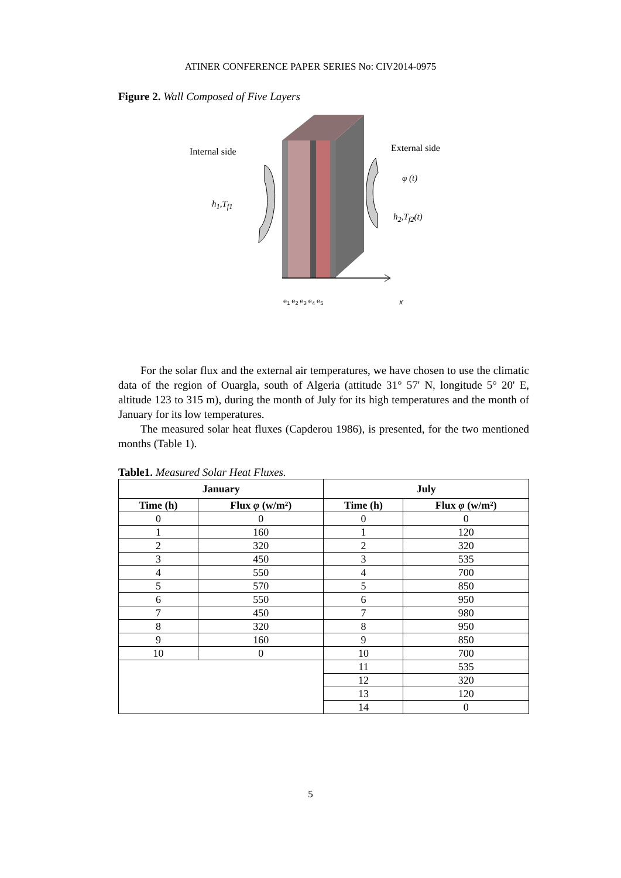ATINER CONFERENCE PAPER SERIES No: CIV2014-0975
Figure 2. Wall Composed of Five Layers
Internal side External side
φ (t)
h<sub>1</sub>,T<sub>f1</sub>
h<sub>2</sub>,T<sub>f2</sub>(t)
e<sub>1</sub> e<sub>2</sub> e<sub>3</sub> e<sub>4</sub> e<sub>5</sub> x
For the solar flux and the external air temperatures, we have chosen to use the climatic data of the region of Ouargla, south of Algeria (attitude 31° 57' N, longitude 5° 20' E, altitude 123 to 315 m), during the month of July for its high temperatures and the month of January for its low temperatures.
The measured solar heat fluxes (Capderou 1986), is presented, for the two mentioned months (Table 1).
Table1. Measured Solar Heat Fluxes.
| January | | July | |
| --- | --- | --- | --- |
| Time (h) | Flux φ (w/m²) | Time (h) | Flux φ (w/m²) |
| 0 | 0 | 0 | 0 |
| 1 | 160 | 1 | 120 |
| 2 | 320 | 2 | 320 |
| 3 | 450 | 3 | 535 |
| 4 | 550 | 4 | 700 |
| 5 | 570 | 5 | 850 |
| 6 | 550 | 6 | 950 |
| 7 | 450 | 7 | 980 |
| 8 | 320 | 8 | 950 |
| 9 | 160 | 9 | 850 |
| 10 | 0 | 10 | 700 |
| | | 11 | 535 |
| | | 12 | 320 |
| | | 13 | 120 |
| | | 14 | 0 |
5